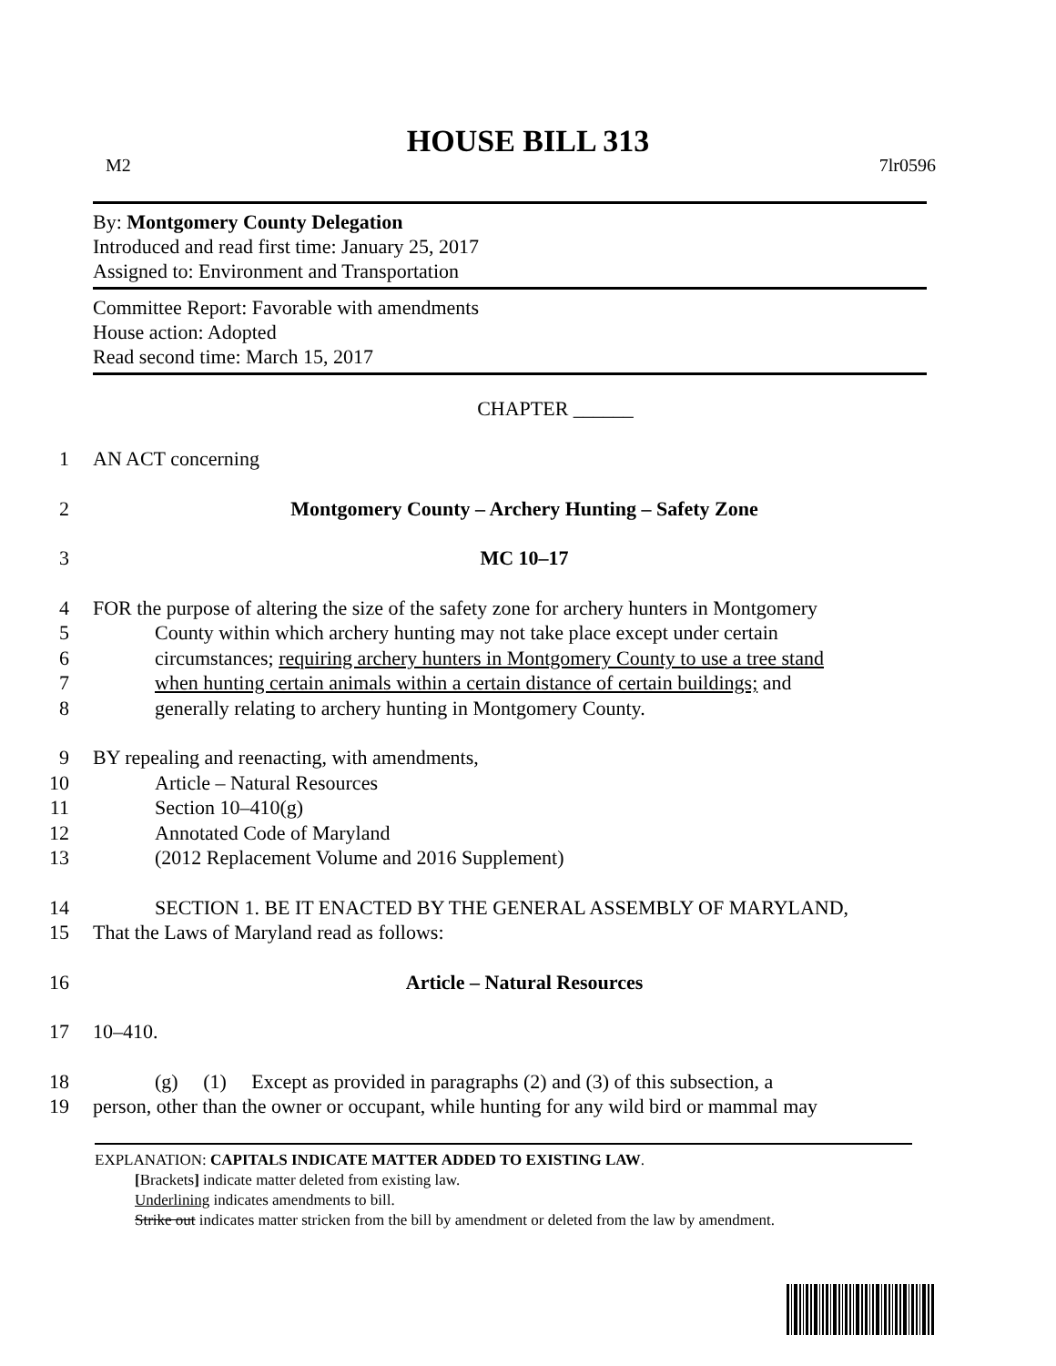HOUSE BILL 313
M2 7lr0596
By: Montgomery County Delegation
Introduced and read first time: January 25, 2017
Assigned to: Environment and Transportation
Committee Report: Favorable with amendments
House action: Adopted
Read second time: March 15, 2017
CHAPTER ______
1 AN ACT concerning
2 Montgomery County – Archery Hunting – Safety Zone
3 MC 10–17
4 FOR the purpose of altering the size of the safety zone for archery hunters in Montgomery
5 County within which archery hunting may not take place except under certain
6 circumstances; requiring archery hunters in Montgomery County to use a tree stand
7 when hunting certain animals within a certain distance of certain buildings; and
8 generally relating to archery hunting in Montgomery County.
9 BY repealing and reenacting, with amendments,
10 Article – Natural Resources
11 Section 10–410(g)
12 Annotated Code of Maryland
13 (2012 Replacement Volume and 2016 Supplement)
14 SECTION 1. BE IT ENACTED BY THE GENERAL ASSEMBLY OF MARYLAND,
15 That the Laws of Maryland read as follows:
16 Article – Natural Resources
17 10–410.
18 (g) (1) Except as provided in paragraphs (2) and (3) of this subsection, a
19 person, other than the owner or occupant, while hunting for any wild bird or mammal may
EXPLANATION: CAPITALS INDICATE MATTER ADDED TO EXISTING LAW.
[Brackets] indicate matter deleted from existing law.
Underlining indicates amendments to bill.
Strike out indicates matter stricken from the bill by amendment or deleted from the law by amendment.